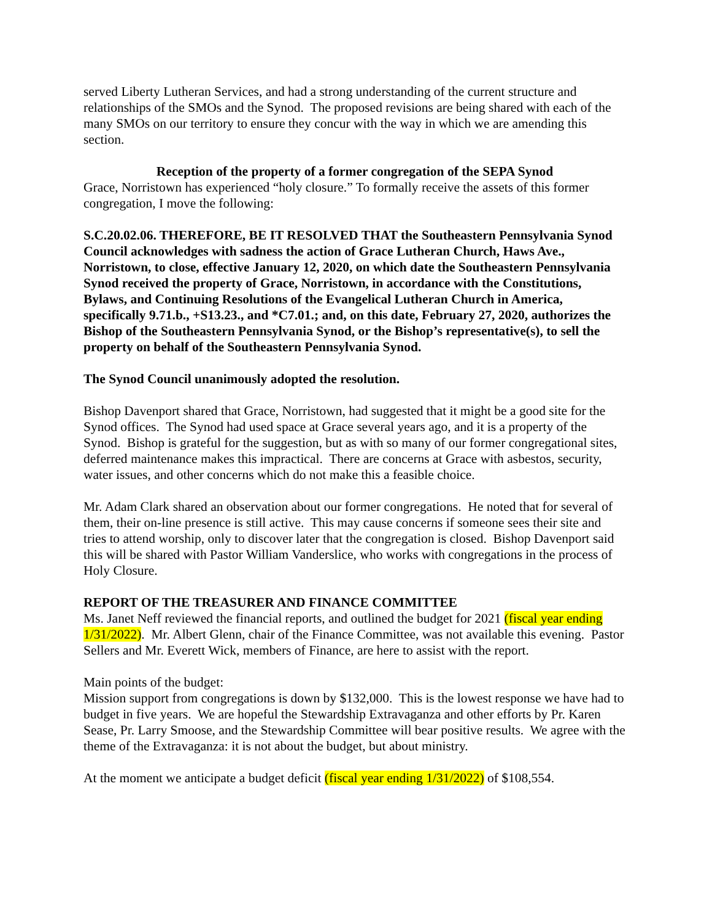served Liberty Lutheran Services, and had a strong understanding of the current structure and relationships of the SMOs and the Synod. The proposed revisions are being shared with each of the many SMOs on our territory to ensure they concur with the way in which we are amending this section.
Reception of the property of a former congregation of the SEPA Synod
Grace, Norristown has experienced “holy closure.” To formally receive the assets of this former congregation, I move the following:
S.C.20.02.06. THEREFORE, BE IT RESOLVED THAT the Southeastern Pennsylvania Synod Council acknowledges with sadness the action of Grace Lutheran Church, Haws Ave., Norristown, to close, effective January 12, 2020, on which date the Southeastern Pennsylvania Synod received the property of Grace, Norristown, in accordance with the Constitutions, Bylaws, and Continuing Resolutions of the Evangelical Lutheran Church in America, specifically 9.71.b., +S13.23., and *C7.01.; and, on this date, February 27, 2020, authorizes the Bishop of the Southeastern Pennsylvania Synod, or the Bishop’s representative(s), to sell the property on behalf of the Southeastern Pennsylvania Synod.
The Synod Council unanimously adopted the resolution.
Bishop Davenport shared that Grace, Norristown, had suggested that it might be a good site for the Synod offices. The Synod had used space at Grace several years ago, and it is a property of the Synod. Bishop is grateful for the suggestion, but as with so many of our former congregational sites, deferred maintenance makes this impractical. There are concerns at Grace with asbestos, security, water issues, and other concerns which do not make this a feasible choice.
Mr. Adam Clark shared an observation about our former congregations. He noted that for several of them, their on-line presence is still active. This may cause concerns if someone sees their site and tries to attend worship, only to discover later that the congregation is closed. Bishop Davenport said this will be shared with Pastor William Vanderslice, who works with congregations in the process of Holy Closure.
REPORT OF THE TREASURER AND FINANCE COMMITTEE
Ms. Janet Neff reviewed the financial reports, and outlined the budget for 2021 (fiscal year ending 1/31/2022). Mr. Albert Glenn, chair of the Finance Committee, was not available this evening. Pastor Sellers and Mr. Everett Wick, members of Finance, are here to assist with the report.
Main points of the budget:
Mission support from congregations is down by $132,000. This is the lowest response we have had to budget in five years. We are hopeful the Stewardship Extravaganza and other efforts by Pr. Karen Sease, Pr. Larry Smoose, and the Stewardship Committee will bear positive results. We agree with the theme of the Extravaganza: it is not about the budget, but about ministry.
At the moment we anticipate a budget deficit (fiscal year ending 1/31/2022) of $108,554.